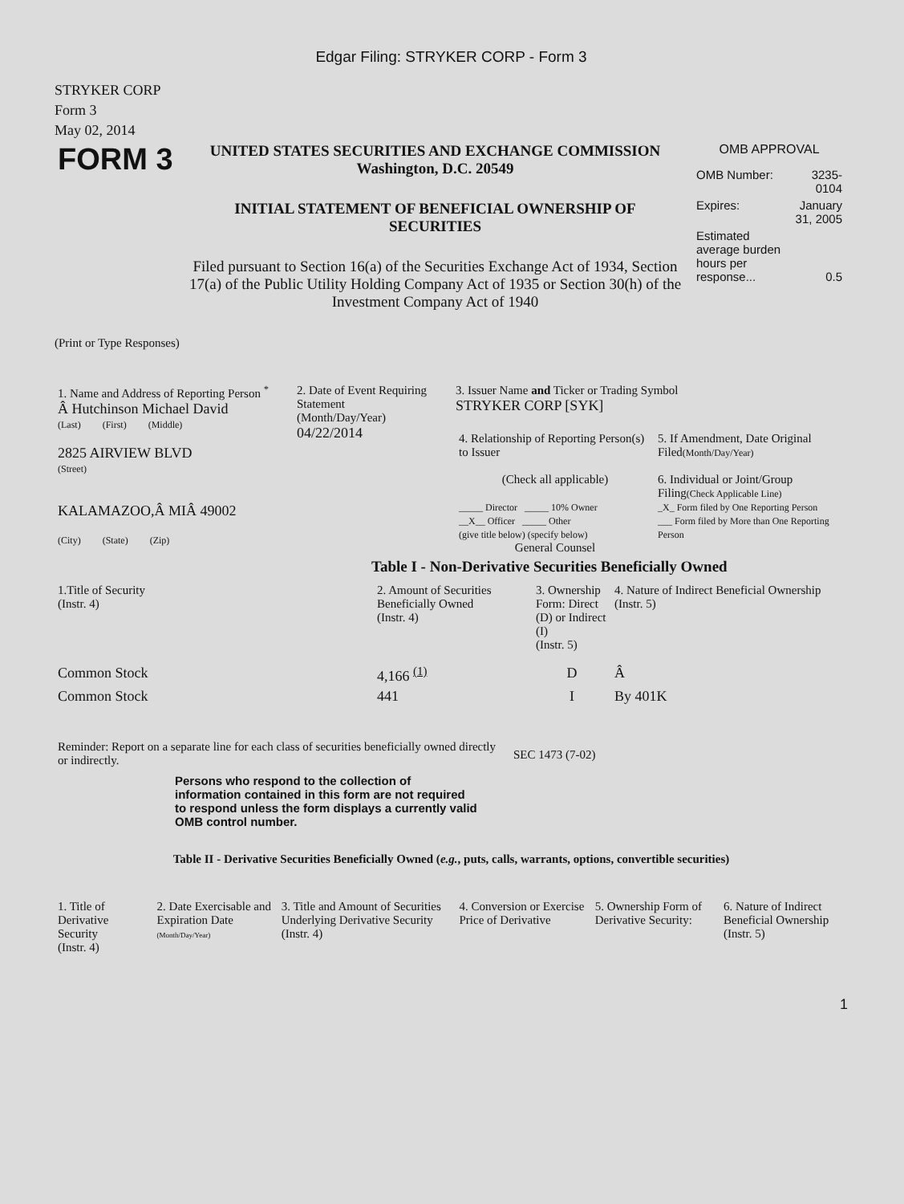Edgar Filing: STRYKER CORP - Form 3
STRYKER CORP
Form 3
May 02, 2014
| FORM 3 | UNITED STATES SECURITIES AND EXCHANGE COMMISSION Washington, D.C. 20549 INITIAL STATEMENT OF BENEFICIAL OWNERSHIP OF SECURITIES Filed pursuant to Section 16(a) of the Securities Exchange Act of 1934, Section 17(a) of the Public Utility Holding Company Act of 1935 or Section 30(h) of the Investment Company Act of 1940 | OMB APPROVAL / OMB Number: / 3235-0104 / / Expires: / January 31, 2005 / / Estimated average burden hours per response... / 0.5 / |
(Print or Type Responses)
| 1. Name and Address of Reporting Person <sup>*</sup> Â Hutchinson Michael David (Last) (First) (Middle) 2825 AIRVIEW BLVD (Street) KALAMAZOO,Â MIÂ 49002 (City) (State) (Zip) | 2. Date of Event Requiring Statement (Month/Day/Year) 04/22/2014 | 3. Issuer Name and Ticker or Trading Symbol STRYKER CORP [SYK] / 4. Relationship of Reporting Person(s) to Issuer (Check all applicable) _____ Director _____ 10% Owner __X__ Officer _____ Other (give title below) (specify below) General Counsel / 5. If Amendment, Date Original Filed (Month/Day/Year) 6. Individual or Joint/Group Filing (Check Applicable Line) _X_ Form filed by One Reporting Person ___ Form filed by More than One Reporting Person / |
Table I - Non-Derivative Securities Beneficially Owned
| 1.Title of Security (Instr. 4) | 2. Amount of Securities Beneficially Owned (Instr. 4) | 3. Ownership Form: Direct (D) or Indirect (I) (Instr. 5) | 4. Nature of Indirect Beneficial Ownership (Instr. 5) |
| --- | --- | --- | --- |
| Common Stock | 4,166 <sup>(1)</sup> | D | Â |
| Common Stock | 441 | I | By 401K |
| Reminder: Report on a separate line for each class of securities beneficially owned directly or indirectly. | SEC 1473 (7-02) |
Persons who respond to the collection of information contained in this form are not required to respond unless the form displays a currently valid OMB control number.
Table II - Derivative Securities Beneficially Owned (e.g., puts, calls, warrants, options, convertible securities)
| 1. Title of Derivative Security (Instr. 4) | 2. Date Exercisable and Expiration Date (Month/Day/Year) | 3. Title and Amount of Securities Underlying Derivative Security (Instr. 4) | 4. Conversion or Exercise Price of Derivative | 5. Ownership Form of Derivative Security: | 6. Nature of Indirect Beneficial Ownership (Instr. 5) |
| --- | --- | --- | --- | --- | --- |
1